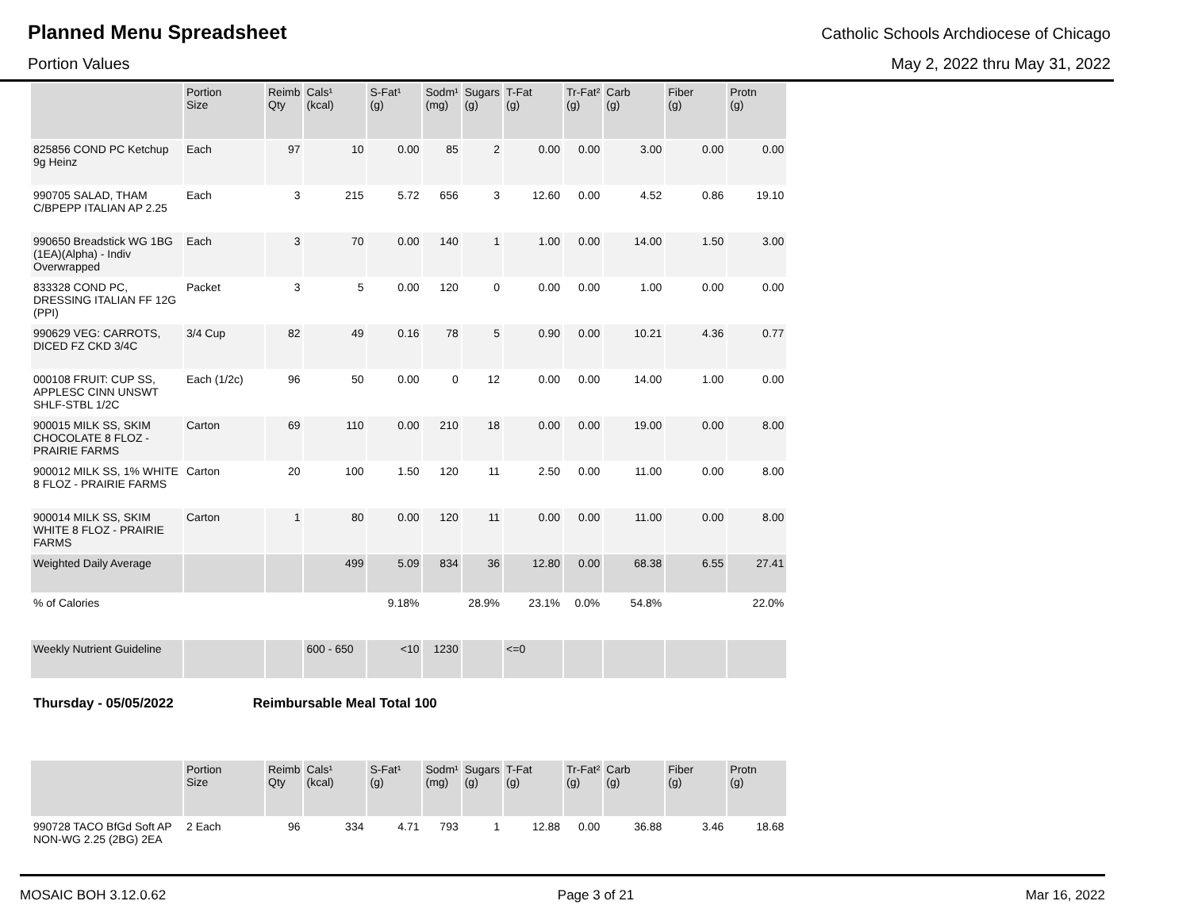Planned Menu Spreadsheet
Catholic Schools Archdiocese of Chicago
Portion Values May 2, 2022 thru May 31, 2022
| | Portion Size | Reimb Qty | Cals¹ (kcal) | S-Fat¹ (g) | Sodm¹ (mg) | Sugars (g) | T-Fat (g) | Tr-Fat² (g) | Carb (g) | Fiber (g) | Protn (g) |
| --- | --- | --- | --- | --- | --- | --- | --- | --- | --- | --- | --- |
| 825856 COND PC Ketchup 9g Heinz | Each | 97 | 10 | 0.00 | 85 | 2 | 0.00 | 0.00 | 3.00 | 0.00 | 0.00 |
| 990705 SALAD, THAM C/BPEPP ITALIAN AP 2.25 | Each | 3 | 215 | 5.72 | 656 | 3 | 12.60 | 0.00 | 4.52 | 0.86 | 19.10 |
| 990650 Breadstick WG 1BG (1EA)(Alpha) - Indiv Overwrapped | Each | 3 | 70 | 0.00 | 140 | 1 | 1.00 | 0.00 | 14.00 | 1.50 | 3.00 |
| 833328 COND PC, DRESSING ITALIAN FF 12G (PPI) | Packet | 3 | 5 | 0.00 | 120 | 0 | 0.00 | 0.00 | 1.00 | 0.00 | 0.00 |
| 990629 VEG: CARROTS, DICED FZ CKD 3/4C | 3/4 Cup | 82 | 49 | 0.16 | 78 | 5 | 0.90 | 0.00 | 10.21 | 4.36 | 0.77 |
| 000108 FRUIT: CUP SS, APPLESC CINN UNSWT SHLF-STBL 1/2C | Each (1/2c) | 96 | 50 | 0.00 | 0 | 12 | 0.00 | 0.00 | 14.00 | 1.00 | 0.00 |
| 900015 MILK SS, SKIM CHOCOLATE 8 FLOZ - PRAIRIE FARMS | Carton | 69 | 110 | 0.00 | 210 | 18 | 0.00 | 0.00 | 19.00 | 0.00 | 8.00 |
| 900012 MILK SS, 1% WHITE 8 FLOZ - PRAIRIE FARMS | Carton | 20 | 100 | 1.50 | 120 | 11 | 2.50 | 0.00 | 11.00 | 0.00 | 8.00 |
| 900014 MILK SS, SKIM WHITE 8 FLOZ - PRAIRIE FARMS | Carton | 1 | 80 | 0.00 | 120 | 11 | 0.00 | 0.00 | 11.00 | 0.00 | 8.00 |
| Weighted Daily Average | | | 499 | 5.09 | 834 | 36 | 12.80 | 0.00 | 68.38 | 6.55 | 27.41 |
| % of Calories | | | | 9.18% | | 28.9% | 23.1% | 0.0% | 54.8% | | 22.0% |
| Weekly Nutrient Guideline | | | 600 - 650 | <10 | 1230 | | <=0 | | | | |
Thursday - 05/05/2022 Reimbursable Meal Total 100
| | Portion Size | Reimb Qty | Cals¹ (kcal) | S-Fat¹ (g) | Sodm¹ (mg) | Sugars (g) | T-Fat (g) | Tr-Fat² (g) | Carb (g) | Fiber (g) | Protn (g) |
| --- | --- | --- | --- | --- | --- | --- | --- | --- | --- | --- | --- |
| 990728 TACO BfGd Soft AP NON-WG 2.25 (2BG) 2EA | 2 Each | 96 | 334 | 4.71 | 793 | 1 | 12.88 | 0.00 | 36.88 | 3.46 | 18.68 |
MOSAIC BOH 3.12.0.62 Page 3 of 21 Mar 16, 2022